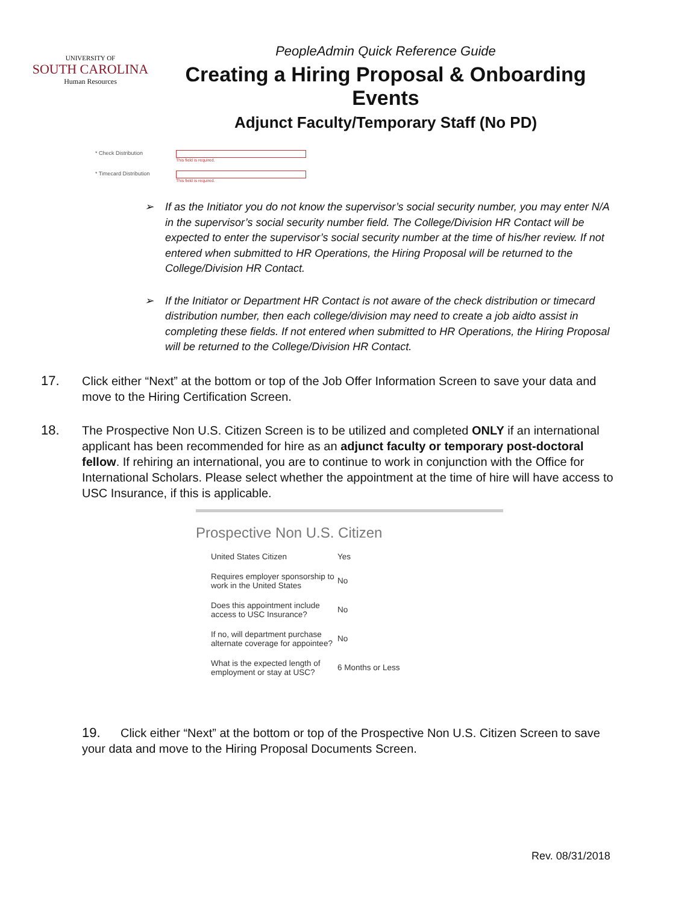UNIVERSITY OF
SOUTH CAROLINA
Human Resources
PeopleAdmin Quick Reference Guide
Creating a Hiring Proposal & Onboarding Events
Adjunct Faculty/Temporary Staff (No PD)
* Check Distribution
This field is required.
* Timecard Distribution
This field is required.
➢ If as the Initiator you do not know the supervisor’s social security number, you may enter N/A in the supervisor’s social security number field. The College/Division HR Contact will be expected to enter the supervisor’s social security number at the time of his/her review. If not entered when submitted to HR Operations, the Hiring Proposal will be returned to the College/Division HR Contact.
➢ If the Initiator or Department HR Contact is not aware of the check distribution or timecard distribution number, then each college/division may need to create a job aidto assist in completing these fields. If not entered when submitted to HR Operations, the Hiring Proposal will be returned to the College/Division HR Contact.
17. Click either “Next” at the bottom or top of the Job Offer Information Screen to save your data and move to the Hiring Certification Screen.
18. The Prospective Non U.S. Citizen Screen is to be utilized and completed ONLY if an international applicant has been recommended for hire as an adjunct faculty or temporary post-doctoral fellow. If rehiring an international, you are to continue to work in conjunction with the Office for International Scholars. Please select whether the appointment at the time of hire will have access to USC Insurance, if this is applicable.
Prospective Non U.S. Citizen
| United States Citizen | Yes |
| Requires employer sponsorship to work in the United States | No |
| Does this appointment include access to USC Insurance? | No |
| If no, will department purchase alternate coverage for appointee? | No |
| What is the expected length of employment or stay at USC? | 6 Months or Less |
19. Click either “Next” at the bottom or top of the Prospective Non U.S. Citizen Screen to save your data and move to the Hiring Proposal Documents Screen.
Rev. 08/31/2018